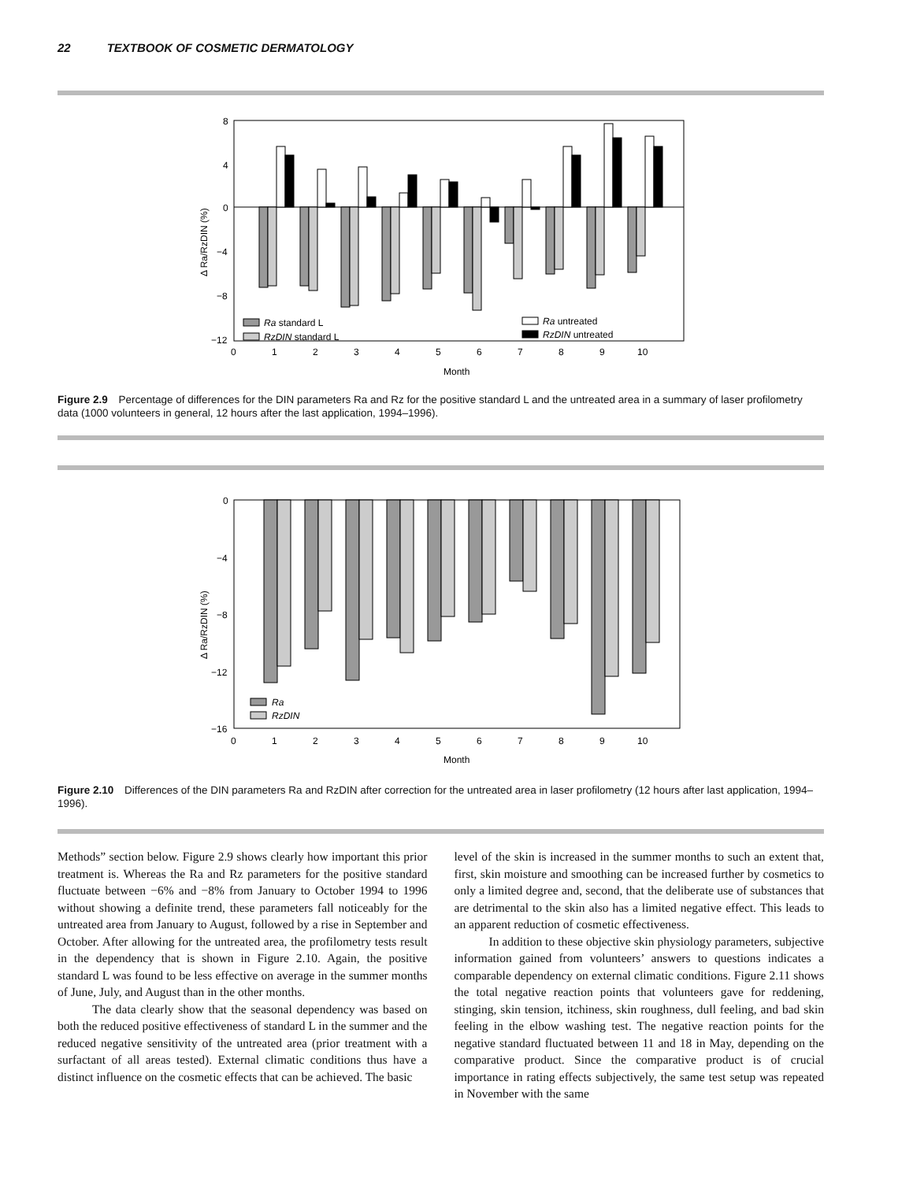22 TEXTBOOK OF COSMETIC DERMATOLOGY
8
4
0
−4
−8
−12
0
1
2
3
4
5
6
7
8
9
10
Month
Δ Ra/RzDIN (%)
Ra standard L
RzDIN standard L
Ra untreated
RzDIN untreated
Figure 2.9 Percentage of differences for the DIN parameters Ra and Rz for the positive standard L and the untreated area in a summary of laser profilometry data (1000 volunteers in general, 12 hours after the last application, 1994–1996).
0
−4
−8
−12
−16
0
1
2
3
4
5
6
7
8
9
10
Month
Δ Ra/RzDIN (%)
Ra
RzDIN
Figure 2.10 Differences of the DIN parameters Ra and RzDIN after correction for the untreated area in laser profilometry (12 hours after last application, 1994–1996).
Methods” section below. Figure 2.9 shows clearly how important this prior treatment is. Whereas the Ra and Rz parameters for the positive standard fluctuate between −6% and −8% from January to October 1994 to 1996 without showing a definite trend, these parameters fall noticeably for the untreated area from January to August, followed by a rise in September and October. After allowing for the untreated area, the profilometry tests result in the dependency that is shown in Figure 2.10. Again, the positive standard L was found to be less effective on average in the summer months of June, July, and August than in the other months.
The data clearly show that the seasonal dependency was based on both the reduced positive effectiveness of standard L in the summer and the reduced negative sensitivity of the untreated area (prior treatment with a surfactant of all areas tested). External climatic conditions thus have a distinct influence on the cosmetic effects that can be achieved. The basic
level of the skin is increased in the summer months to such an extent that, first, skin moisture and smoothing can be increased further by cosmetics to only a limited degree and, second, that the deliberate use of substances that are detrimental to the skin also has a limited negative effect. This leads to an apparent reduction of cosmetic effectiveness.
In addition to these objective skin physiology parameters, subjective information gained from volunteers’ answers to questions indicates a comparable dependency on external climatic conditions. Figure 2.11 shows the total negative reaction points that volunteers gave for reddening, stinging, skin tension, itchiness, skin roughness, dull feeling, and bad skin feeling in the elbow washing test. The negative reaction points for the negative standard fluctuated between 11 and 18 in May, depending on the comparative product. Since the comparative product is of crucial importance in rating effects subjectively, the same test setup was repeated in November with the same